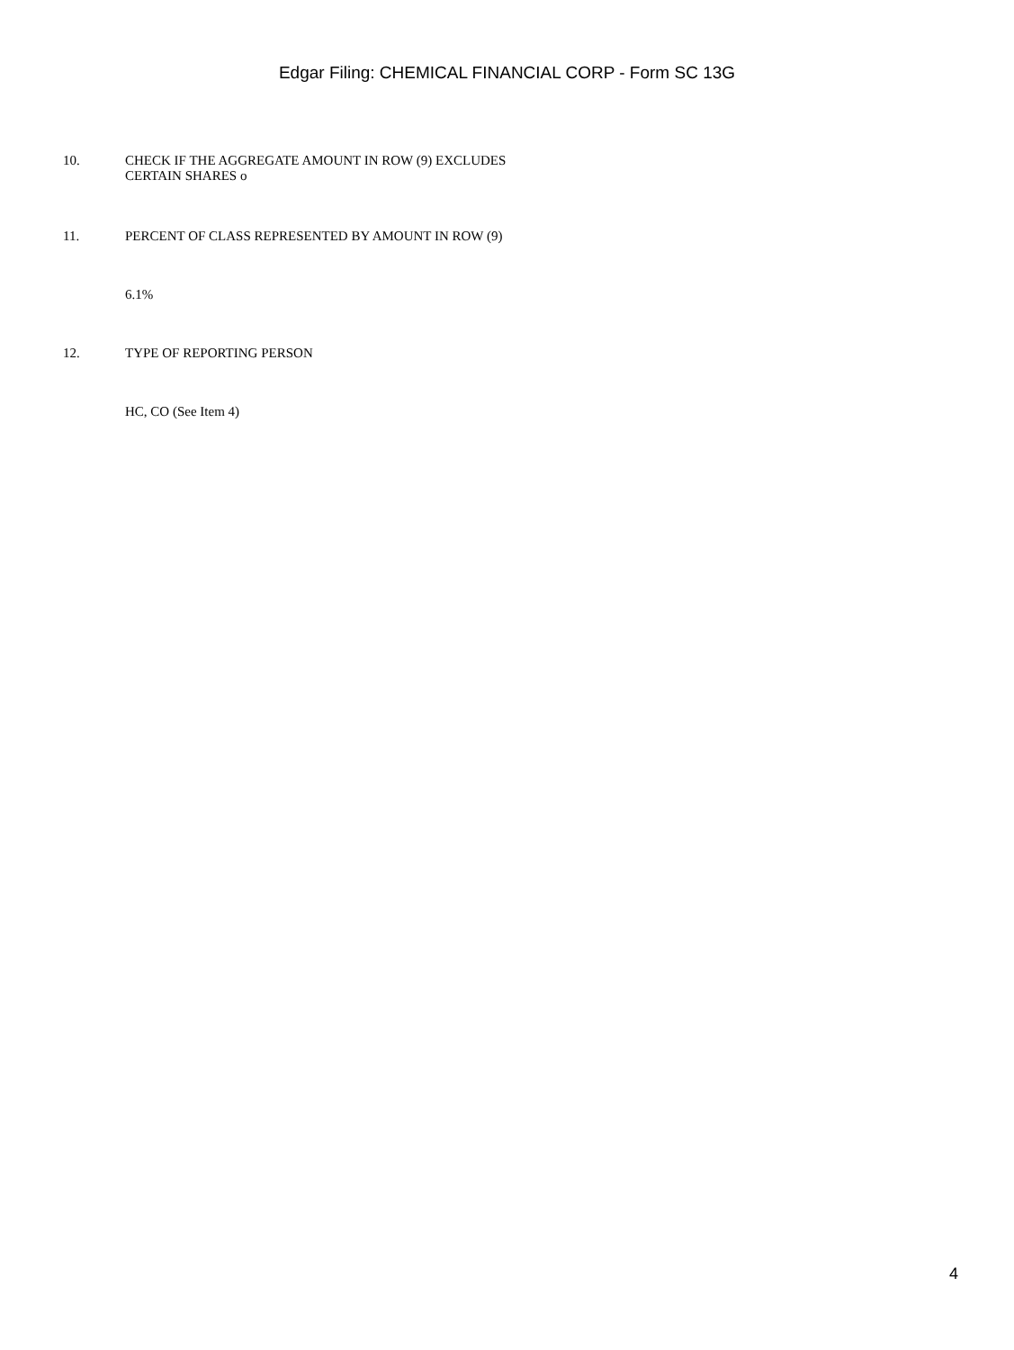Edgar Filing: CHEMICAL FINANCIAL CORP - Form SC 13G
10. CHECK IF THE AGGREGATE AMOUNT IN ROW (9) EXCLUDES
CERTAIN SHARES o
11. PERCENT OF CLASS REPRESENTED BY AMOUNT IN ROW (9)
6.1%
12. TYPE OF REPORTING PERSON
HC, CO (See Item 4)
4